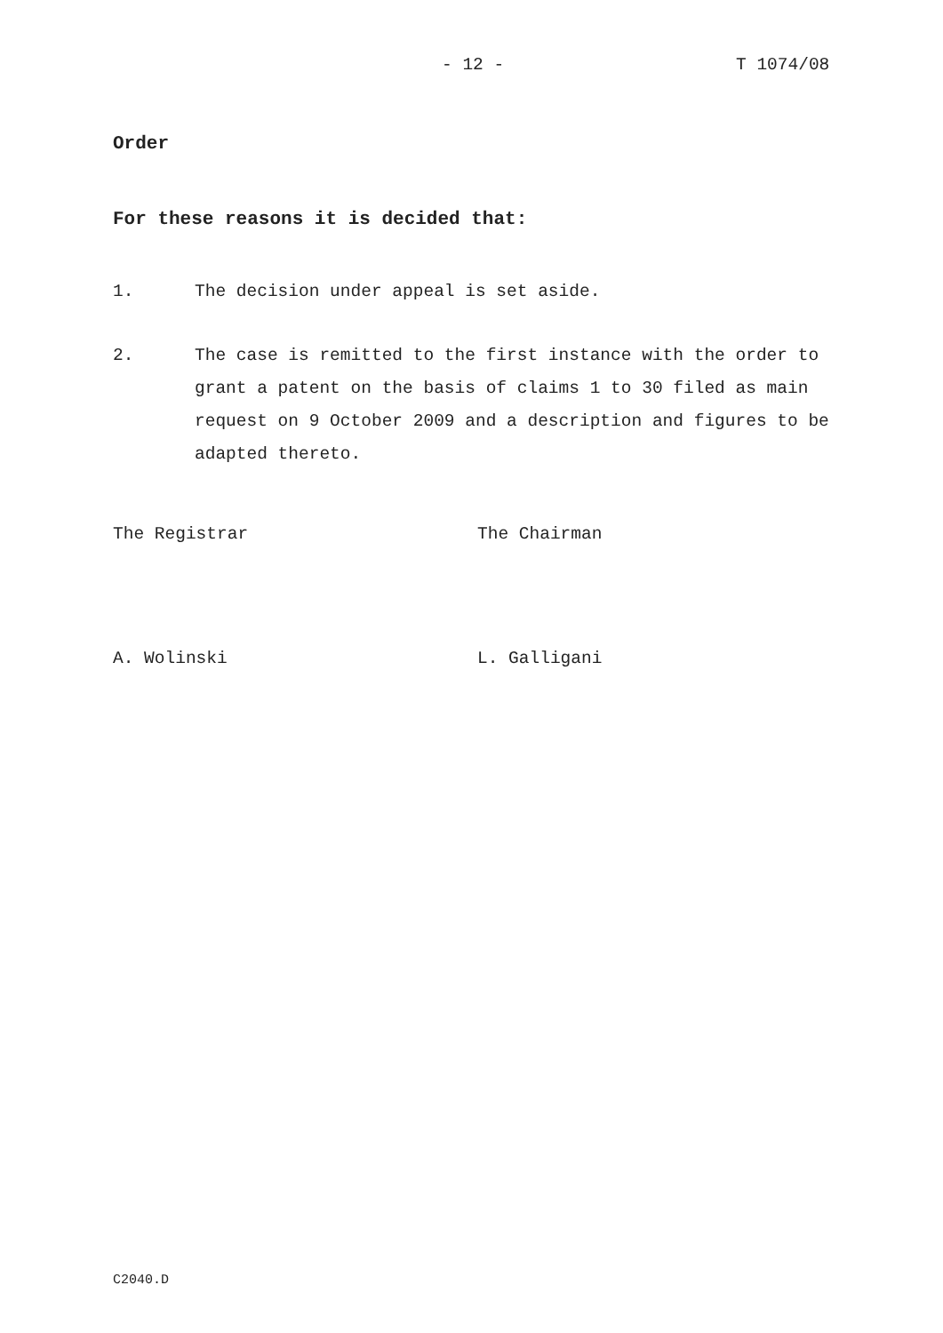- 12 - T 1074/08
Order
For these reasons it is decided that:
1. The decision under appeal is set aside.
2. The case is remitted to the first instance with the order to grant a patent on the basis of claims 1 to 30 filed as main request on 9 October 2009 and a description and figures to be adapted thereto.
The Registrar The Chairman
A. Wolinski L. Galligani
C2040.D